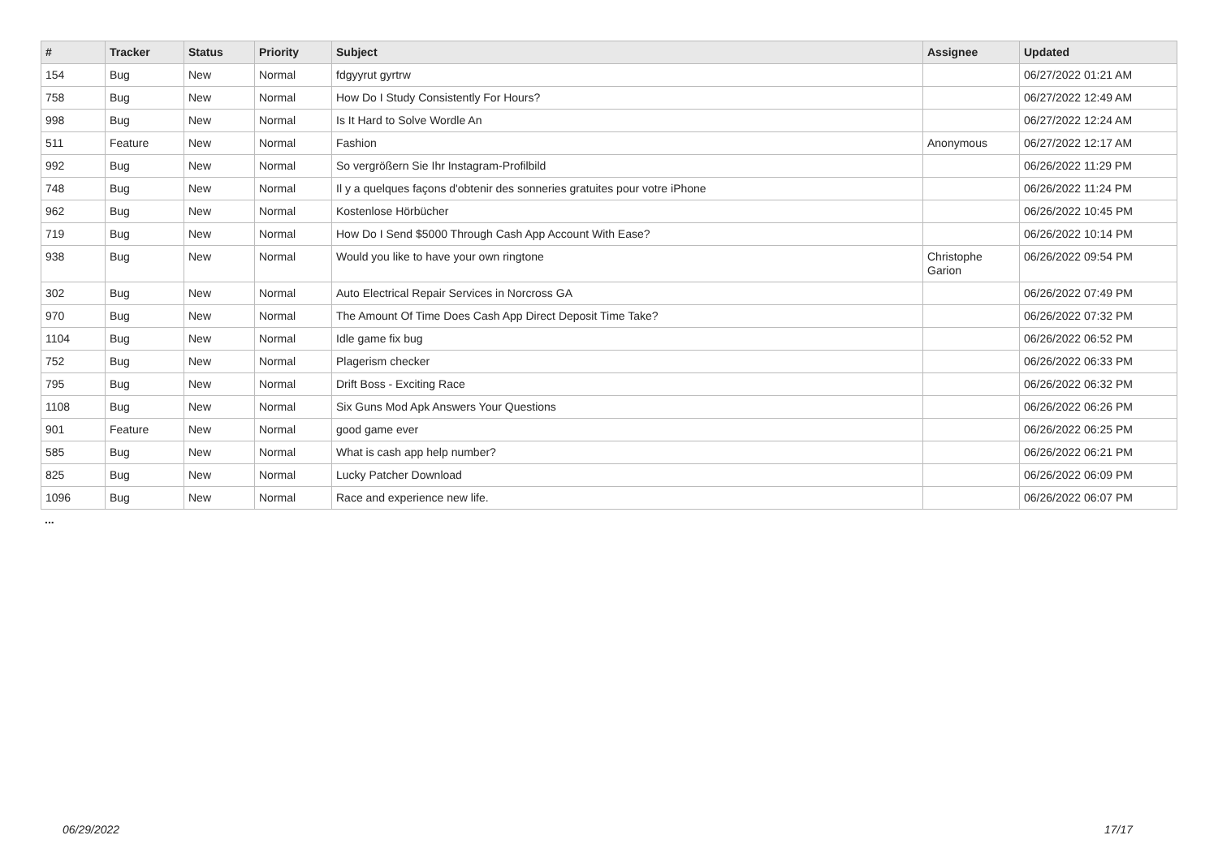| # | Tracker | Status | Priority | Subject | Assignee | Updated |
| --- | --- | --- | --- | --- | --- | --- |
| 154 | Bug | New | Normal | fdgyyrut gyrtrw | | 06/27/2022 01:21 AM |
| 758 | Bug | New | Normal | How Do I Study Consistently For Hours? | | 06/27/2022 12:49 AM |
| 998 | Bug | New | Normal | Is It Hard to Solve Wordle An | | 06/27/2022 12:24 AM |
| 511 | Feature | New | Normal | Fashion | Anonymous | 06/27/2022 12:17 AM |
| 992 | Bug | New | Normal | So vergrößern Sie Ihr Instagram-Profilbild | | 06/26/2022 11:29 PM |
| 748 | Bug | New | Normal | Il y a quelques façons d'obtenir des sonneries gratuites pour votre iPhone | | 06/26/2022 11:24 PM |
| 962 | Bug | New | Normal | Kostenlose Hörbücher | | 06/26/2022 10:45 PM |
| 719 | Bug | New | Normal | How Do I Send $5000 Through Cash App Account With Ease? | | 06/26/2022 10:14 PM |
| 938 | Bug | New | Normal | Would you like to have your own ringtone | Christophe Garion | 06/26/2022 09:54 PM |
| 302 | Bug | New | Normal | Auto Electrical Repair Services in Norcross GA | | 06/26/2022 07:49 PM |
| 970 | Bug | New | Normal | The Amount Of Time Does Cash App Direct Deposit Time Take? | | 06/26/2022 07:32 PM |
| 1104 | Bug | New | Normal | Idle game fix bug | | 06/26/2022 06:52 PM |
| 752 | Bug | New | Normal | Plagerism checker | | 06/26/2022 06:33 PM |
| 795 | Bug | New | Normal | Drift Boss - Exciting Race | | 06/26/2022 06:32 PM |
| 1108 | Bug | New | Normal | Six Guns Mod Apk Answers Your Questions | | 06/26/2022 06:26 PM |
| 901 | Feature | New | Normal | good game ever | | 06/26/2022 06:25 PM |
| 585 | Bug | New | Normal | What is cash app help number? | | 06/26/2022 06:21 PM |
| 825 | Bug | New | Normal | Lucky Patcher Download | | 06/26/2022 06:09 PM |
| 1096 | Bug | New | Normal | Race and experience new life. | | 06/26/2022 06:07 PM |
...
06/29/2022 17/17